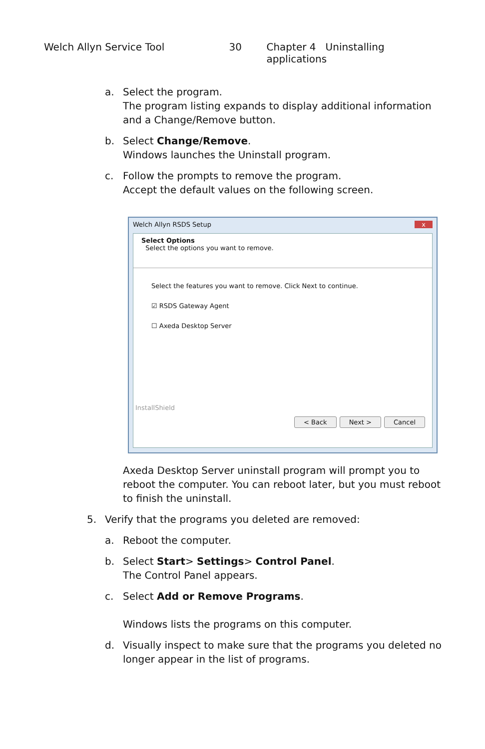Welch Allyn Service Tool 30 Chapter 4 Uninstalling applications
a. Select the program.
The program listing expands to display additional information and a Change/Remove button.
b. Select Change/Remove.
Windows launches the Uninstall program.
c. Follow the prompts to remove the program.
Accept the default values on the following screen.
Welch Allyn RSDS Setup x
Select Options
Select the options you want to remove.
Select the features you want to remove. Click Next to continue.
☑ RSDS Gateway Agent
☐ Axeda Desktop Server
InstallShield
< Back Next > Cancel
Axeda Desktop Server uninstall program will prompt you to reboot the computer. You can reboot later, but you must reboot to finish the uninstall.
5. Verify that the programs you deleted are removed:
a. Reboot the computer.
b. Select Start> Settings> Control Panel.
The Control Panel appears.
c. Select Add or Remove Programs.
Windows lists the programs on this computer.
d. Visually inspect to make sure that the programs you deleted no longer appear in the list of programs.